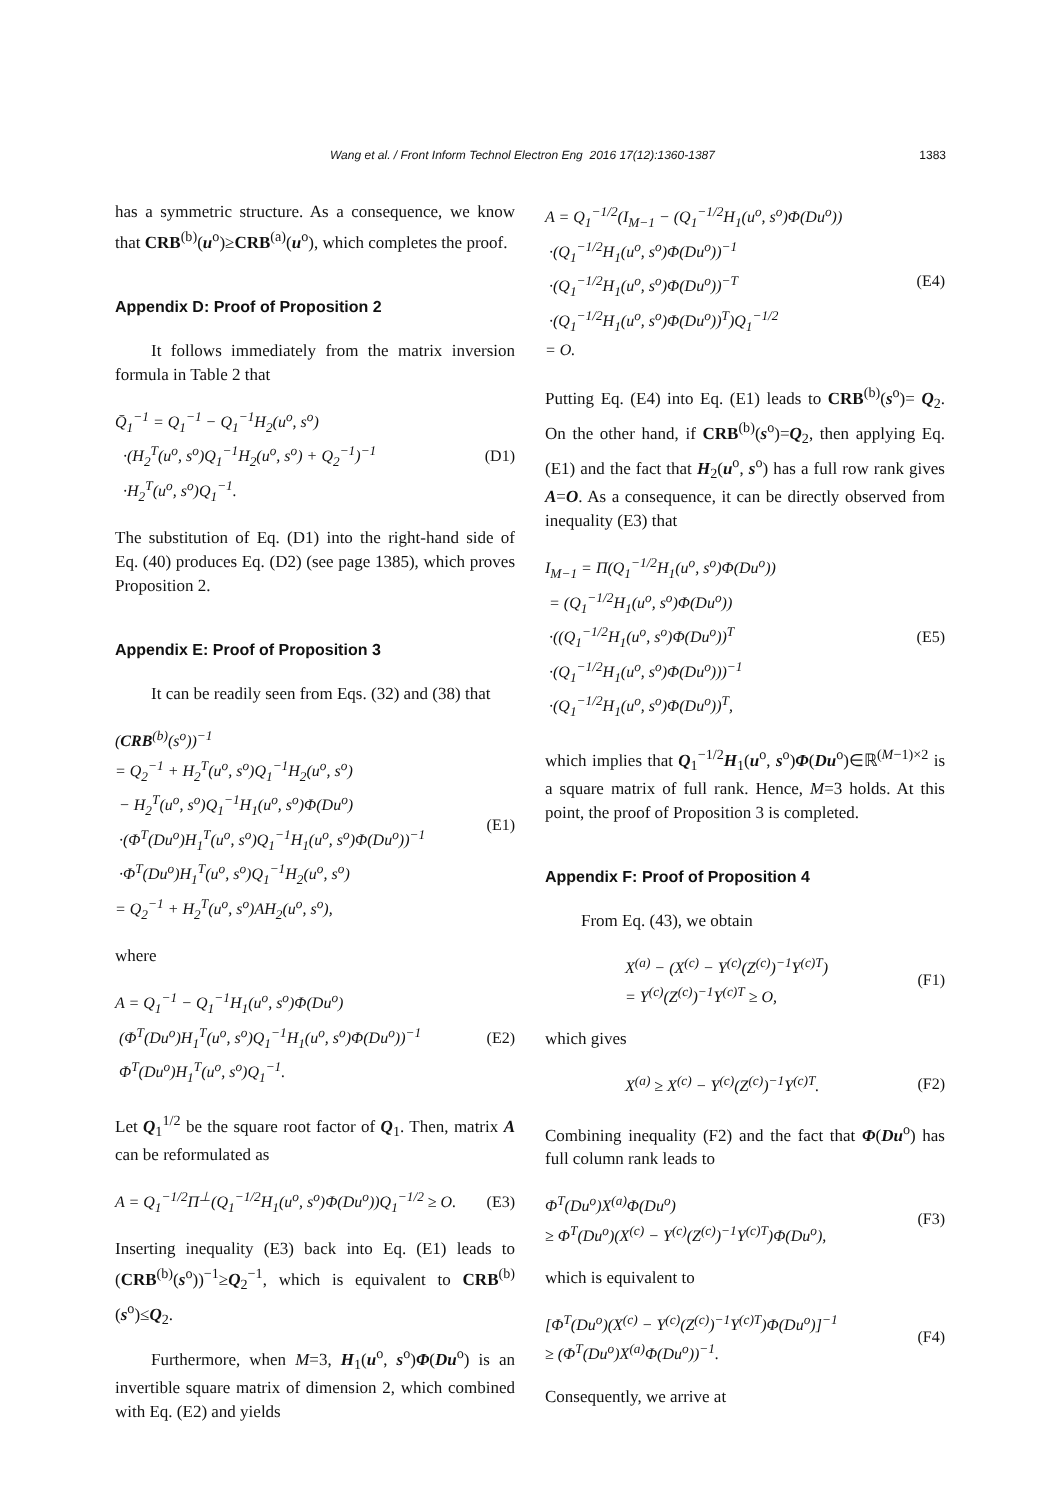Wang et al. / Front Inform Technol Electron Eng 2016 17(12):1360-1387 1383
has a symmetric structure. As a consequence, we know that CRB<sup>(b)</sup>(u<sup>o</sup>)≥CRB<sup>(a)</sup>(u<sup>o</sup>), which completes the proof.
Appendix D: Proof of Proposition 2
It follows immediately from the matrix inversion formula in Table 2 that
Q̄<sub>1</sub><sup>−1</sup> = Q<sub>1</sub><sup>−1</sup> − Q<sub>1</sub><sup>−1</sup>H<sub>2</sub>(u<sup>o</sup>, s<sup>o</sup>)
·(H<sub>2</sub><sup>T</sup>(u<sup>o</sup>, s<sup>o</sup>)Q<sub>1</sub><sup>−1</sup>H<sub>2</sub>(u<sup>o</sup>, s<sup>o</sup>) + Q<sub>2</sub><sup>−1</sup>)<sup>−1</sup>
·H<sub>2</sub><sup>T</sup>(u<sup>o</sup>, s<sup>o</sup>)Q<sub>1</sub><sup>−1</sup>.
(D1)
The substitution of Eq. (D1) into the right-hand side of Eq. (40) produces Eq. (D2) (see page 1385), which proves Proposition 2.
Appendix E: Proof of Proposition 3
It can be readily seen from Eqs. (32) and (38) that
(CRB<sup>(b)</sup>(s<sup>o</sup>))<sup>−1</sup>
= Q<sub>2</sub><sup>−1</sup> + H<sub>2</sub><sup>T</sup>(u<sup>o</sup>, s<sup>o</sup>)Q<sub>1</sub><sup>−1</sup>H<sub>2</sub>(u<sup>o</sup>, s<sup>o</sup>)
− H<sub>2</sub><sup>T</sup>(u<sup>o</sup>, s<sup>o</sup>)Q<sub>1</sub><sup>−1</sup>H<sub>1</sub>(u<sup>o</sup>, s<sup>o</sup>)Φ(Du<sup>o</sup>)
·(Φ<sup>T</sup>(Du<sup>o</sup>)H<sub>1</sub><sup>T</sup>(u<sup>o</sup>, s<sup>o</sup>)Q<sub>1</sub><sup>−1</sup>H<sub>1</sub>(u<sup>o</sup>, s<sup>o</sup>)Φ(Du<sup>o</sup>))<sup>−1</sup>
·Φ<sup>T</sup>(Du<sup>o</sup>)H<sub>1</sub><sup>T</sup>(u<sup>o</sup>, s<sup>o</sup>)Q<sub>1</sub><sup>−1</sup>H<sub>2</sub>(u<sup>o</sup>, s<sup>o</sup>)
= Q<sub>2</sub><sup>−1</sup> + H<sub>2</sub><sup>T</sup>(u<sup>o</sup>, s<sup>o</sup>)AH<sub>2</sub>(u<sup>o</sup>, s<sup>o</sup>),
(E1)
where
A = Q<sub>1</sub><sup>−1</sup> − Q<sub>1</sub><sup>−1</sup>H<sub>1</sub>(u<sup>o</sup>, s<sup>o</sup>)Φ(Du<sup>o</sup>)
(Φ<sup>T</sup>(Du<sup>o</sup>)H<sub>1</sub><sup>T</sup>(u<sup>o</sup>, s<sup>o</sup>)Q<sub>1</sub><sup>−1</sup>H<sub>1</sub>(u<sup>o</sup>, s<sup>o</sup>)Φ(Du<sup>o</sup>))<sup>−1</sup>
Φ<sup>T</sup>(Du<sup>o</sup>)H<sub>1</sub><sup>T</sup>(u<sup>o</sup>, s<sup>o</sup>)Q<sub>1</sub><sup>−1</sup>.
(E2)
Let Q<sub>1</sub><sup>1/2</sup> be the square root factor of Q<sub>1</sub>. Then, matrix A can be reformulated as
A = Q<sub>1</sub><sup>−1/2</sup>Π<sup>⊥</sup>(Q<sub>1</sub><sup>−1/2</sup>H<sub>1</sub>(u<sup>o</sup>, s<sup>o</sup>)Φ(Du<sup>o</sup>))Q<sub>1</sub><sup>−1/2</sup> ≥ O.
(E3)
Inserting inequality (E3) back into Eq. (E1) leads to (CRB<sup>(b)</sup>(s<sup>o</sup>))<sup>−1</sup>≥Q<sub>2</sub><sup>−1</sup>, which is equivalent to CRB<sup>(b)</sup>(s<sup>o</sup>)≤Q<sub>2</sub>.
Furthermore, when M=3, H<sub>1</sub>(u<sup>o</sup>, s<sup>o</sup>)Φ(Du<sup>o</sup>) is an invertible square matrix of dimension 2, which combined with Eq. (E2) and yields
A = Q<sub>1</sub><sup>−1/2</sup>(I<sub>M−1</sub> − (Q<sub>1</sub><sup>−1/2</sup>H<sub>1</sub>(u<sup>o</sup>, s<sup>o</sup>)Φ(Du<sup>o</sup>))
·(Q<sub>1</sub><sup>−1/2</sup>H<sub>1</sub>(u<sup>o</sup>, s<sup>o</sup>)Φ(Du<sup>o</sup>))<sup>−1</sup>
·(Q<sub>1</sub><sup>−1/2</sup>H<sub>1</sub>(u<sup>o</sup>, s<sup>o</sup>)Φ(Du<sup>o</sup>))<sup>−T</sup>
·(Q<sub>1</sub><sup>−1/2</sup>H<sub>1</sub>(u<sup>o</sup>, s<sup>o</sup>)Φ(Du<sup>o</sup>))<sup>T</sup>)Q<sub>1</sub><sup>−1/2</sup>
= O.
(E4)
Putting Eq. (E4) into Eq. (E1) leads to CRB<sup>(b)</sup>(s<sup>o</sup>)= Q<sub>2</sub>. On the other hand, if CRB<sup>(b)</sup>(s<sup>o</sup>)=Q<sub>2</sub>, then applying Eq. (E1) and the fact that H<sub>2</sub>(u<sup>o</sup>, s<sup>o</sup>) has a full row rank gives A=O. As a consequence, it can be directly observed from inequality (E3) that
I<sub>M−1</sub> = Π(Q<sub>1</sub><sup>−1/2</sup>H<sub>1</sub>(u<sup>o</sup>, s<sup>o</sup>)Φ(Du<sup>o</sup>))
= (Q<sub>1</sub><sup>−1/2</sup>H<sub>1</sub>(u<sup>o</sup>, s<sup>o</sup>)Φ(Du<sup>o</sup>))
·((Q<sub>1</sub><sup>−1/2</sup>H<sub>1</sub>(u<sup>o</sup>, s<sup>o</sup>)Φ(Du<sup>o</sup>))<sup>T</sup>
·(Q<sub>1</sub><sup>−1/2</sup>H<sub>1</sub>(u<sup>o</sup>, s<sup>o</sup>)Φ(Du<sup>o</sup>)))<sup>−1</sup>
·(Q<sub>1</sub><sup>−1/2</sup>H<sub>1</sub>(u<sup>o</sup>, s<sup>o</sup>)Φ(Du<sup>o</sup>))<sup>T</sup>,
(E5)
which implies that Q<sub>1</sub><sup>−1/2</sup>H<sub>1</sub>(u<sup>o</sup>, s<sup>o</sup>)Φ(Du<sup>o</sup>)∈ℝ<sup>(M−1)×2</sup> is a square matrix of full rank. Hence, M=3 holds. At this point, the proof of Proposition 3 is completed.
Appendix F: Proof of Proposition 4
From Eq. (43), we obtain
X<sup>(a)</sup> − (X<sup>(c)</sup> − Y<sup>(c)</sup>(Z<sup>(c)</sup>)<sup>−1</sup>Y<sup>(c)T</sup>)
= Y<sup>(c)</sup>(Z<sup>(c)</sup>)<sup>−1</sup>Y<sup>(c)T</sup> ≥ O,
(F1)
which gives
X<sup>(a)</sup> ≥ X<sup>(c)</sup> − Y<sup>(c)</sup>(Z<sup>(c)</sup>)<sup>−1</sup>Y<sup>(c)T</sup>.
(F2)
Combining inequality (F2) and the fact that Φ(Du<sup>o</sup>) has full column rank leads to
Φ<sup>T</sup>(Du<sup>o</sup>)X<sup>(a)</sup>Φ(Du<sup>o</sup>)
≥ Φ<sup>T</sup>(Du<sup>o</sup>)(X<sup>(c)</sup> − Y<sup>(c)</sup>(Z<sup>(c)</sup>)<sup>−1</sup>Y<sup>(c)T</sup>)Φ(Du<sup>o</sup>),
(F3)
which is equivalent to
[Φ<sup>T</sup>(Du<sup>o</sup>)(X<sup>(c)</sup> − Y<sup>(c)</sup>(Z<sup>(c)</sup>)<sup>−1</sup>Y<sup>(c)T</sup>)Φ(Du<sup>o</sup>)]<sup>−1</sup>
≥ (Φ<sup>T</sup>(Du<sup>o</sup>)X<sup>(a)</sup>Φ(Du<sup>o</sup>))<sup>−1</sup>.
(F4)
Consequently, we arrive at